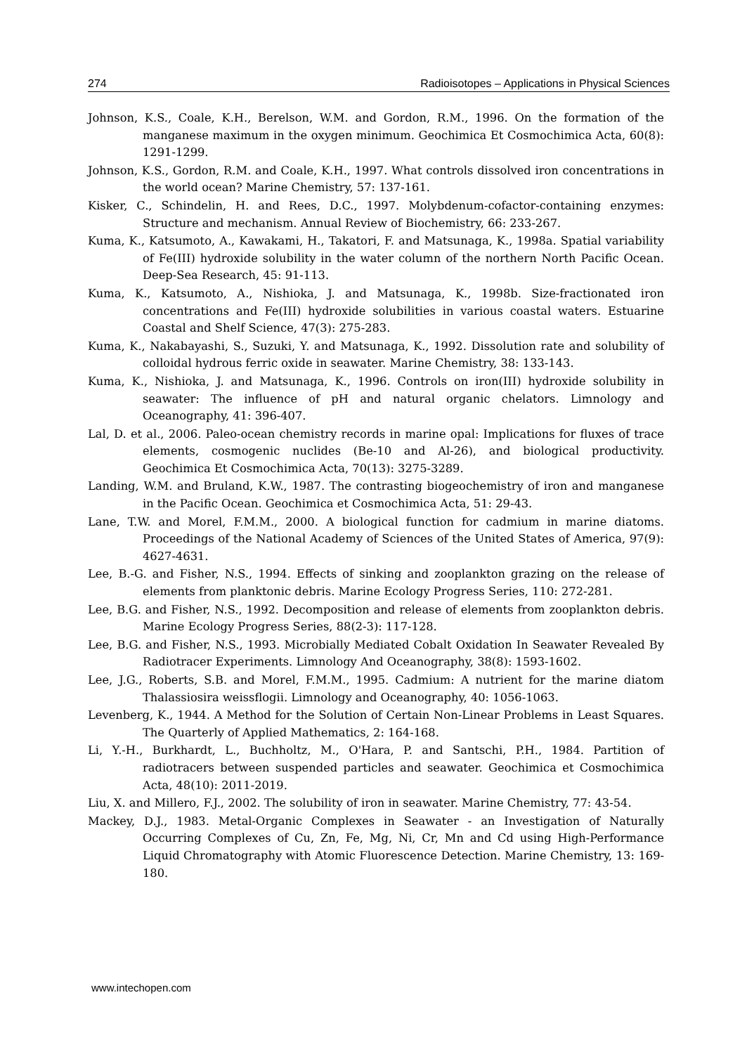274 Radioisotopes – Applications in Physical Sciences
Johnson, K.S., Coale, K.H., Berelson, W.M. and Gordon, R.M., 1996. On the formation of the manganese maximum in the oxygen minimum. Geochimica Et Cosmochimica Acta, 60(8): 1291-1299.
Johnson, K.S., Gordon, R.M. and Coale, K.H., 1997. What controls dissolved iron concentrations in the world ocean? Marine Chemistry, 57: 137-161.
Kisker, C., Schindelin, H. and Rees, D.C., 1997. Molybdenum-cofactor-containing enzymes: Structure and mechanism. Annual Review of Biochemistry, 66: 233-267.
Kuma, K., Katsumoto, A., Kawakami, H., Takatori, F. and Matsunaga, K., 1998a. Spatial variability of Fe(III) hydroxide solubility in the water column of the northern North Pacific Ocean. Deep-Sea Research, 45: 91-113.
Kuma, K., Katsumoto, A., Nishioka, J. and Matsunaga, K., 1998b. Size-fractionated iron concentrations and Fe(III) hydroxide solubilities in various coastal waters. Estuarine Coastal and Shelf Science, 47(3): 275-283.
Kuma, K., Nakabayashi, S., Suzuki, Y. and Matsunaga, K., 1992. Dissolution rate and solubility of colloidal hydrous ferric oxide in seawater. Marine Chemistry, 38: 133-143.
Kuma, K., Nishioka, J. and Matsunaga, K., 1996. Controls on iron(III) hydroxide solubility in seawater: The influence of pH and natural organic chelators. Limnology and Oceanography, 41: 396-407.
Lal, D. et al., 2006. Paleo-ocean chemistry records in marine opal: Implications for fluxes of trace elements, cosmogenic nuclides (Be-10 and Al-26), and biological productivity. Geochimica Et Cosmochimica Acta, 70(13): 3275-3289.
Landing, W.M. and Bruland, K.W., 1987. The contrasting biogeochemistry of iron and manganese in the Pacific Ocean. Geochimica et Cosmochimica Acta, 51: 29-43.
Lane, T.W. and Morel, F.M.M., 2000. A biological function for cadmium in marine diatoms. Proceedings of the National Academy of Sciences of the United States of America, 97(9): 4627-4631.
Lee, B.-G. and Fisher, N.S., 1994. Effects of sinking and zooplankton grazing on the release of elements from planktonic debris. Marine Ecology Progress Series, 110: 272-281.
Lee, B.G. and Fisher, N.S., 1992. Decomposition and release of elements from zooplankton debris. Marine Ecology Progress Series, 88(2-3): 117-128.
Lee, B.G. and Fisher, N.S., 1993. Microbially Mediated Cobalt Oxidation In Seawater Revealed By Radiotracer Experiments. Limnology And Oceanography, 38(8): 1593-1602.
Lee, J.G., Roberts, S.B. and Morel, F.M.M., 1995. Cadmium: A nutrient for the marine diatom Thalassiosira weissflogii. Limnology and Oceanography, 40: 1056-1063.
Levenberg, K., 1944. A Method for the Solution of Certain Non-Linear Problems in Least Squares. The Quarterly of Applied Mathematics, 2: 164-168.
Li, Y.-H., Burkhardt, L., Buchholtz, M., O'Hara, P. and Santschi, P.H., 1984. Partition of radiotracers between suspended particles and seawater. Geochimica et Cosmochimica Acta, 48(10): 2011-2019.
Liu, X. and Millero, F.J., 2002. The solubility of iron in seawater. Marine Chemistry, 77: 43-54.
Mackey, D.J., 1983. Metal-Organic Complexes in Seawater - an Investigation of Naturally Occurring Complexes of Cu, Zn, Fe, Mg, Ni, Cr, Mn and Cd using High-Performance Liquid Chromatography with Atomic Fluorescence Detection. Marine Chemistry, 13: 169-180.
www.intechopen.com